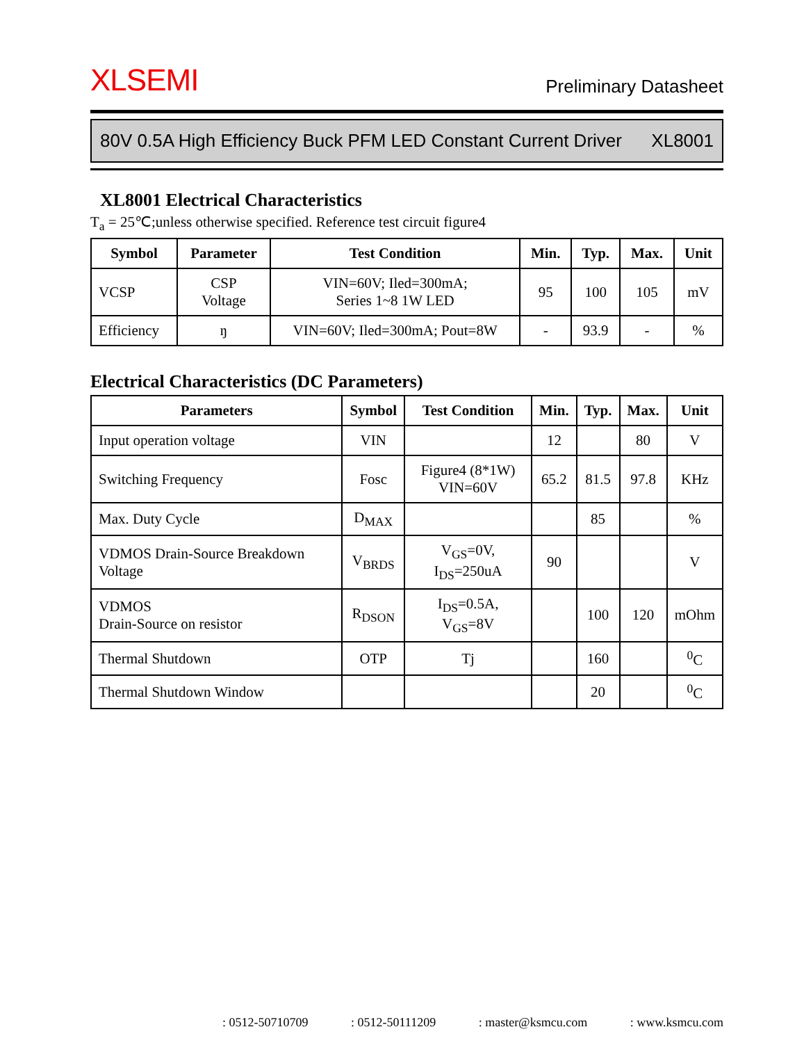XLSEMI Preliminary Datasheet
80V 0.5A High Efficiency Buck PFM LED Constant Current Driver XL8001
XL8001 Electrical Characteristics
T<sub>a</sub> = 25℃;unless otherwise specified. Reference test circuit figure4
| Symbol | Parameter | Test Condition | Min. | Typ. | Max. | Unit |
| --- | --- | --- | --- | --- | --- | --- |
| VCSP | CSP Voltage | VIN=60V; Iled=300mA; Series 1~8 1W LED | 95 | 100 | 105 | mV |
| Efficiency | ŋ | VIN=60V; Iled=300mA; Pout=8W | - | 93.9 | - | % |
Electrical Characteristics (DC Parameters)
| Parameters | Symbol | Test Condition | Min. | Typ. | Max. | Unit |
| --- | --- | --- | --- | --- | --- | --- |
| Input operation voltage | VIN | | 12 | | 80 | V |
| Switching Frequency | Fosc | Figure4 (8*1W) VIN=60V | 65.2 | 81.5 | 97.8 | KHz |
| Max. Duty Cycle | D<sub>MAX</sub> | | | 85 | | % |
| VDMOS Drain-Source Breakdown Voltage | V<sub>BRDS</sub> | V<sub>GS</sub>=0V, I<sub>DS</sub>=250uA | 90 | | | V |
| VDMOS Drain-Source on resistor | R<sub>DSON</sub> | I<sub>DS</sub>=0.5A, V<sub>GS</sub>=8V | | 100 | 120 | mOhm |
| Thermal Shutdown | OTP | Tj | | 160 | | <sup>0</sup> C |
| Thermal Shutdown Window | | | | 20 | | <sup>0</sup> C |
: 0512-50710709 : 0512-50111209 : master@ksmcu.com : www.ksmcu.com